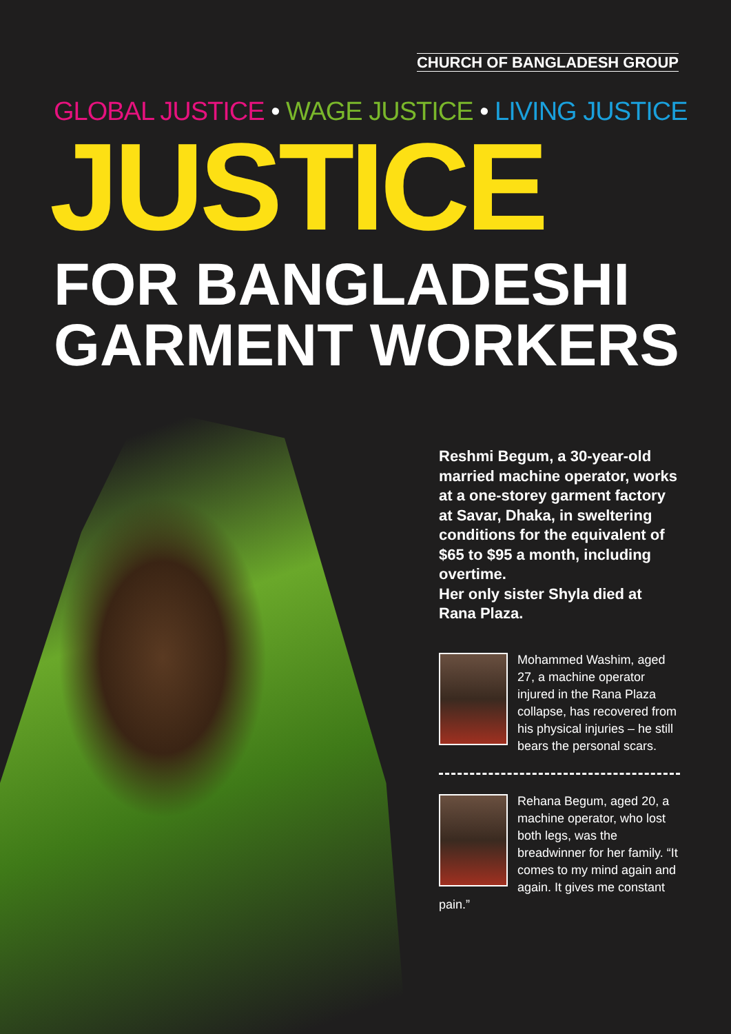CHURCH OF BANGLADESH GROUP
GLOBAL JUSTICE • WAGE JUSTICE • LIVING JUSTICE
JUSTICE
FOR BANGLADESHI
GARMENT WORKERS
Reshmi Begum, a 30-year-old married machine operator, works at a one-storey garment factory at Savar, Dhaka, in sweltering conditions for the equivalent of $65 to $95 a month, including overtime.
Her only sister Shyla died at Rana Plaza.
Mohammed Washim, aged 27, a machine operator injured in the Rana Plaza collapse, has recovered from his physical injuries – he still bears the personal scars.
Rehana Begum, aged 20, a machine operator, who lost both legs, was the breadwinner for her family. “It comes to my mind again and again. It gives me constant pain.”